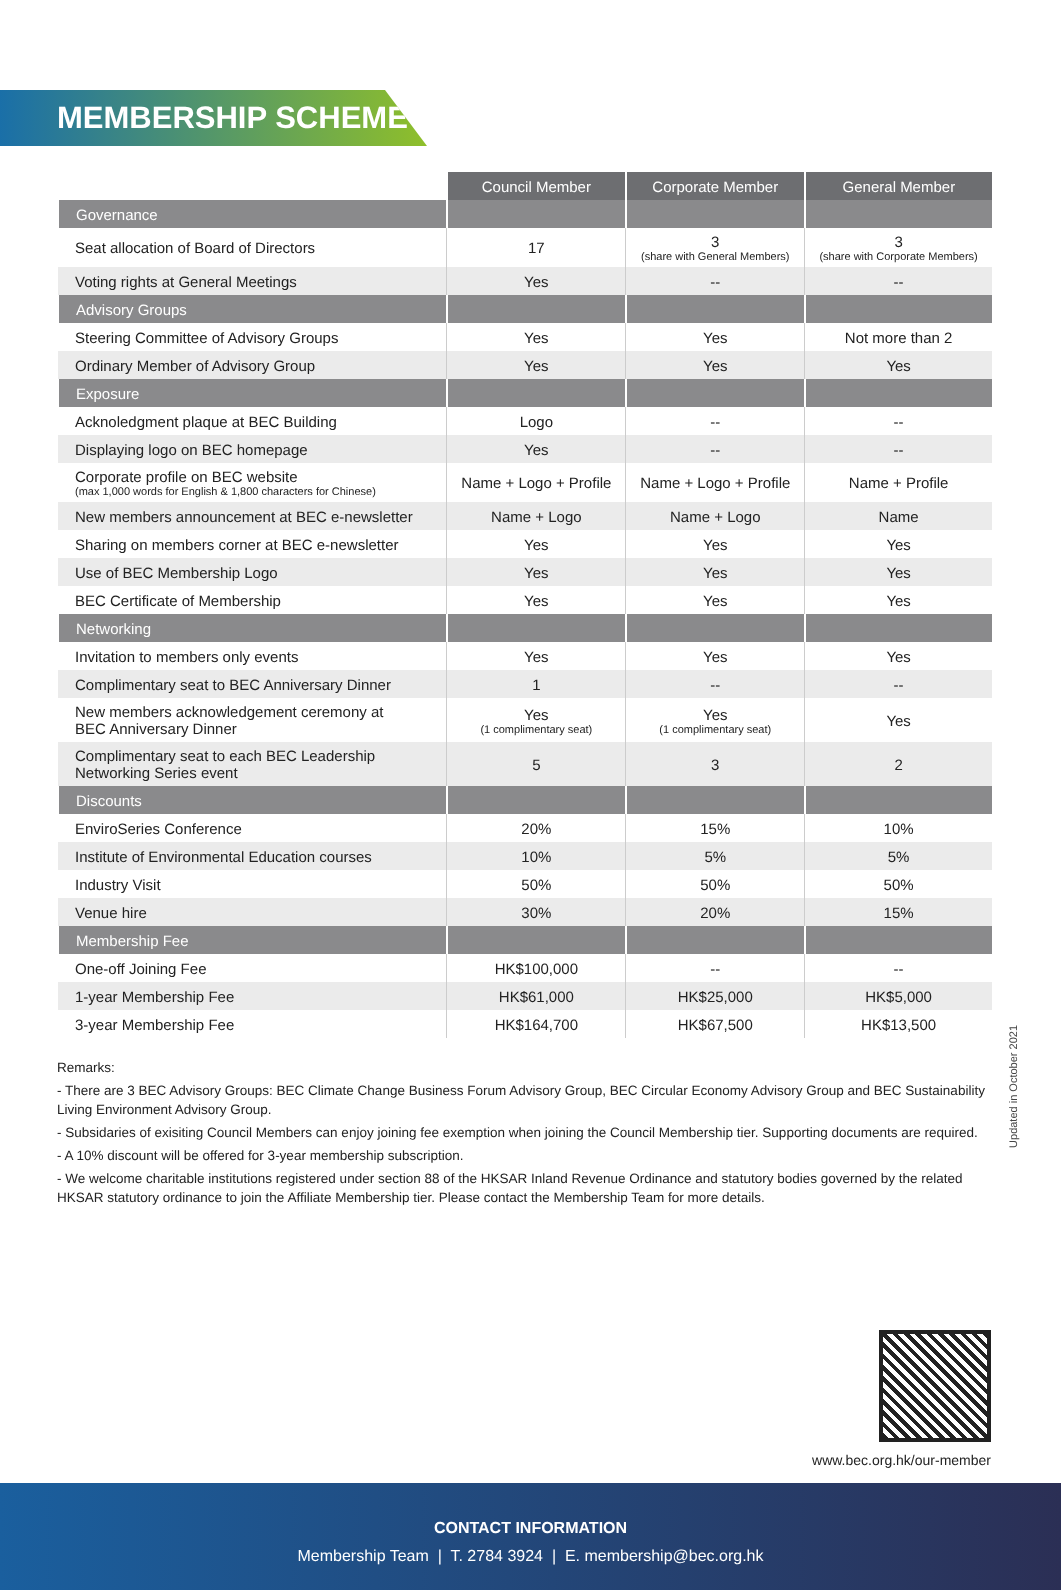MEMBERSHIP SCHEME
| | Council Member | Corporate Member | General Member |
| --- | --- | --- | --- |
| Governance | | | |
| Seat allocation of Board of Directors | 17 | 3 (share with General Members) | 3 (share with Corporate Members) |
| Voting rights at General Meetings | Yes | -- | -- |
| Advisory Groups | | | |
| Steering Committee of Advisory Groups | Yes | Yes | Not more than 2 |
| Ordinary Member of Advisory Group | Yes | Yes | Yes |
| Exposure | | | |
| Acknoledgment plaque at BEC Building | Logo | -- | -- |
| Displaying logo on BEC homepage | Yes | -- | -- |
| Corporate profile on BEC website (max 1,000 words for English & 1,800 characters for Chinese) | Name + Logo + Profile | Name + Logo + Profile | Name + Profile |
| New members announcement at BEC e-newsletter | Name + Logo | Name + Logo | Name |
| Sharing on members corner at BEC e-newsletter | Yes | Yes | Yes |
| Use of BEC Membership Logo | Yes | Yes | Yes |
| BEC Certificate of Membership | Yes | Yes | Yes |
| Networking | | | |
| Invitation to members only events | Yes | Yes | Yes |
| Complimentary seat to BEC Anniversary Dinner | 1 | -- | -- |
| New members acknowledgement ceremony at BEC Anniversary Dinner | Yes (1 complimentary seat) | Yes (1 complimentary seat) | Yes |
| Complimentary seat to each BEC Leadership Networking Series event | 5 | 3 | 2 |
| Discounts | | | |
| EnviroSeries Conference | 20% | 15% | 10% |
| Institute of Environmental Education courses | 10% | 5% | 5% |
| Industry Visit | 50% | 50% | 50% |
| Venue hire | 30% | 20% | 15% |
| Membership Fee | | | |
| One-off Joining Fee | HK$100,000 | -- | -- |
| 1-year Membership Fee | HK$61,000 | HK$25,000 | HK$5,000 |
| 3-year Membership Fee | HK$164,700 | HK$67,500 | HK$13,500 |
Updated in October 2021
Remarks:
- There are 3 BEC Advisory Groups: BEC Climate Change Business Forum Advisory Group, BEC Circular Economy Advisory Group and BEC Sustainability Living Environment Advisory Group.
- Subsidaries of exisiting Council Members can enjoy joining fee exemption when joining the Council Membership tier. Supporting documents are required.
- A 10% discount will be offered for 3-year membership subscription.
- We welcome charitable institutions registered under section 88 of the HKSAR Inland Revenue Ordinance and statutory bodies governed by the related HKSAR statutory ordinance to join the Affiliate Membership tier. Please contact the Membership Team for more details.
www.bec.org.hk/our-member
CONTACT INFORMATION
Membership Team | T. 2784 3924 | E. membership@bec.org.hk